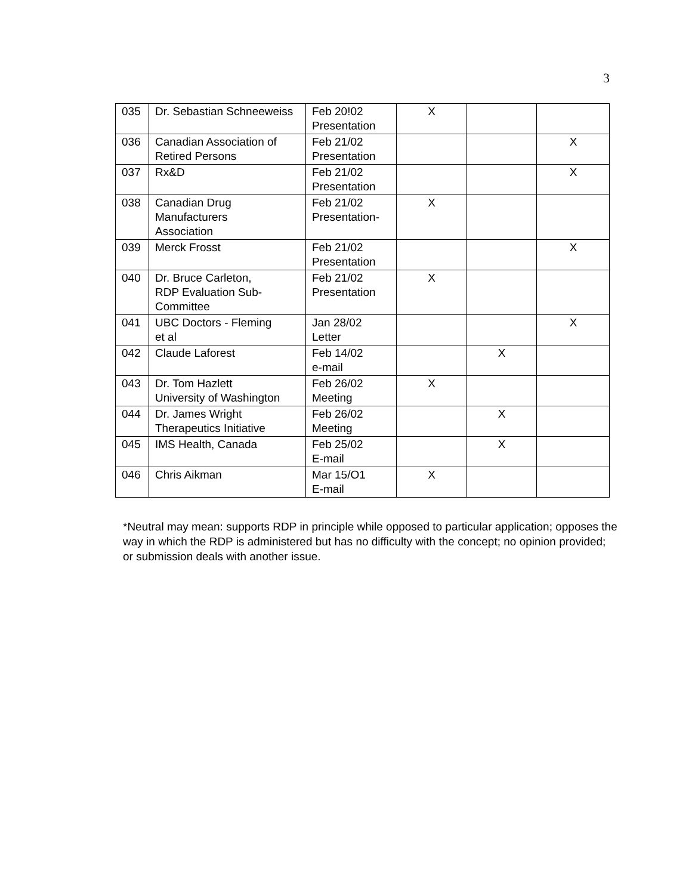3
| 035 | Dr. Sebastian Schneeweiss | Feb 20!02 Presentation | X | | |
| 036 | Canadian Association of Retired Persons | Feb 21/02 Presentation | | | X |
| 037 | Rx&D | Feb 21/02 Presentation | | | X |
| 038 | Canadian Drug Manufacturers Association | Feb 21/02 Presentation- | X | | |
| 039 | Merck Frosst | Feb 21/02 Presentation | | | X |
| 040 | Dr. Bruce Carleton, RDP Evaluation Sub- Committee | Feb 21/02 Presentation | X | | |
| 041 | UBC Doctors - Fleming et al | Jan 28/02 Letter | | | X |
| 042 | Claude Laforest | Feb 14/02 e-mail | | X | |
| 043 | Dr. Tom Hazlett University of Washington | Feb 26/02 Meeting | X | | |
| 044 | Dr. James Wright Therapeutics Initiative | Feb 26/02 Meeting | | X | |
| 045 | IMS Health, Canada | Feb 25/02 E-mail | | X | |
| 046 | Chris Aikman | Mar 15/O1 E-mail | X | | |
*Neutral may mean: supports RDP in principle while opposed to particular application; opposes the way in which the RDP is administered but has no difficulty with the concept; no opinion provided; or submission deals with another issue.